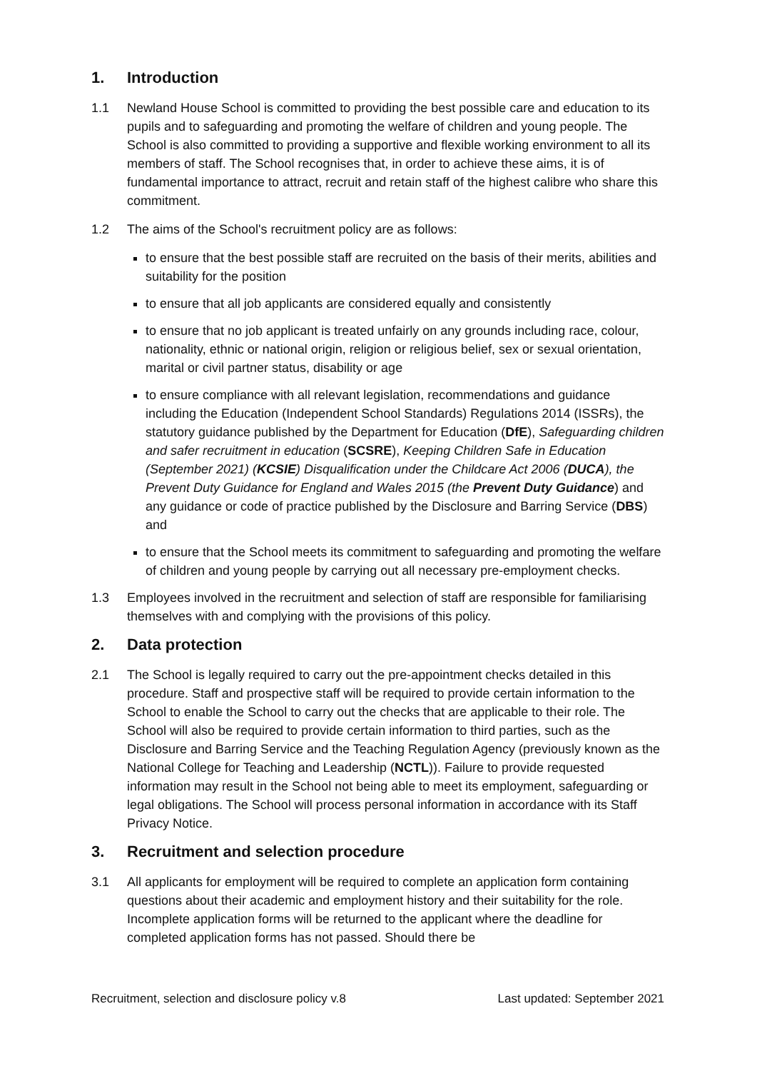1. Introduction
1.1 Newland House School is committed to providing the best possible care and education to its pupils and to safeguarding and promoting the welfare of children and young people. The School is also committed to providing a supportive and flexible working environment to all its members of staff. The School recognises that, in order to achieve these aims, it is of fundamental importance to attract, recruit and retain staff of the highest calibre who share this commitment.
1.2 The aims of the School's recruitment policy are as follows:
to ensure that the best possible staff are recruited on the basis of their merits, abilities and suitability for the position
to ensure that all job applicants are considered equally and consistently
to ensure that no job applicant is treated unfairly on any grounds including race, colour, nationality, ethnic or national origin, religion or religious belief, sex or sexual orientation, marital or civil partner status, disability or age
to ensure compliance with all relevant legislation, recommendations and guidance including the Education (Independent School Standards) Regulations 2014 (ISSRs), the statutory guidance published by the Department for Education (DfE), Safeguarding children and safer recruitment in education (SCSRE), Keeping Children Safe in Education (September 2021) (KCSIE) Disqualification under the Childcare Act 2006 (DUCA), the Prevent Duty Guidance for England and Wales 2015 (the Prevent Duty Guidance) and any guidance or code of practice published by the Disclosure and Barring Service (DBS) and
to ensure that the School meets its commitment to safeguarding and promoting the welfare of children and young people by carrying out all necessary pre-employment checks.
1.3 Employees involved in the recruitment and selection of staff are responsible for familiarising themselves with and complying with the provisions of this policy.
2. Data protection
2.1 The School is legally required to carry out the pre-appointment checks detailed in this procedure. Staff and prospective staff will be required to provide certain information to the School to enable the School to carry out the checks that are applicable to their role. The School will also be required to provide certain information to third parties, such as the Disclosure and Barring Service and the Teaching Regulation Agency (previously known as the National College for Teaching and Leadership (NCTL)). Failure to provide requested information may result in the School not being able to meet its employment, safeguarding or legal obligations. The School will process personal information in accordance with its Staff Privacy Notice.
3. Recruitment and selection procedure
3.1 All applicants for employment will be required to complete an application form containing questions about their academic and employment history and their suitability for the role. Incomplete application forms will be returned to the applicant where the deadline for completed application forms has not passed. Should there be
Recruitment, selection and disclosure policy v.8 Last updated: September 2021